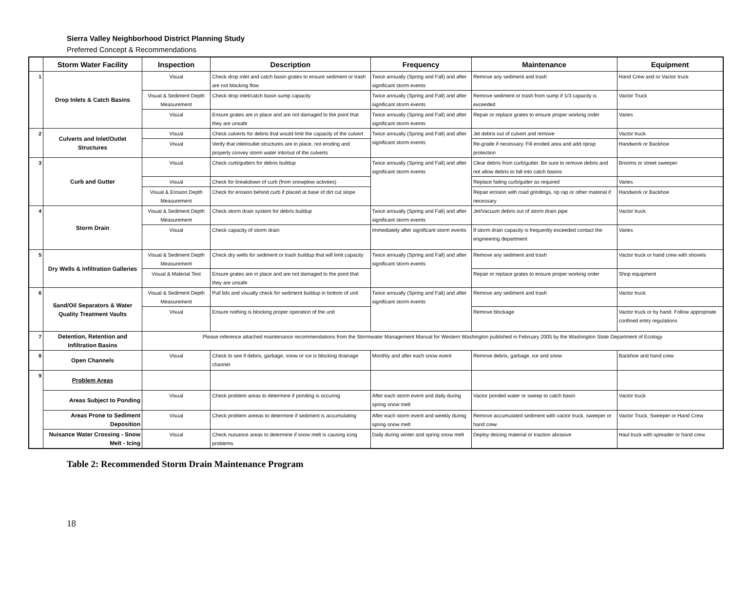Sierra Valley Neighborhood District Planning Study
Preferred Concept & Recommendations
| | Storm Water Facility | Inspection | Description | Frequency | Maintenance | Equipment |
| --- | --- | --- | --- | --- | --- | --- |
| 1 | Drop Inlets & Catch Basins | Visual | Check drop inlet and catch basin grates to ensure sediment or trash are not blocking flow | Twice annually (Spring and Fall) and after significant storm events | Remove any sediment and trash | Hand Crew and or Vactor truck |
| | | Visual & Sediment Depth Measurement | Check drop inlet/catch basin sump capacity | Twice annually (Spring and Fall) and after significant storm events | Remove sediment or trash from sump if 1/3 capacity is exceeded | Vactor Truck |
| | | Visual | Ensure grates are in place and are not damaged to the point that they are unsafe | Twice annually (Spring and Fall) and after significant storm events | Repair or replace grates to ensure proper working order | Varies |
| 2 | Culverts and Inlet/Outlet Structures | Visual | Check culverts for debris that would limit the capacity of the culvert | Twice annually (Spring and Fall) and after significant storm events | Jet debris out of culvert and remove | Vactor truck |
| | | Visual | Verify that inlet/outlet structures are in place, not eroding and properly convey storm water into/out of the culverts | | Re-grade if necessary. Fill eroded area and add riprap protection | Handwork or Backhoe |
| 3 | Curb and Gutter | Visual | Check curb/gutters for debris buildup | Twice annually (Spring and Fall) and after significant storm events | Clear debris from curb/gutter. Be sure to remove debris and not allow debris to fall into catch basins | Brooms or street sweeper |
| | | Visual | Check for breakdown of curb (from snowplow activties) | | Replace failing curb/gutter as required | Varies |
| | | Visual & Erosion Depth Measurement | Check for erosion behind curb if placed at base of dirt cut slope | | Repair erosion with road grindings, rip rap or other material if necessary | Handwork or Backhoe |
| 4 | Storm Drain | Visual & Sediment Depth Measurement | Check storm drain system for debris buildup | Twice annually (Spring and Fall) and after significant storm events | Jet/Vacuum debris out of storm drain pipe | Vactor truck |
| | | Visual | Check capacity of storm drain | Immediately after significant storm events | If storm drain capacity is frequently exceeded contact the engineering department | Varies |
| 5 | Dry Wells & Infiltration Galleries | Visual & Sediment Depth Measurement | Check dry wells for sediment or trash buildup that will limit capacity | Twice annually (Spring and Fall) and after significant storm events | Remove any sediment and trash | Vactor truck or hand crew with shovels |
| | | Visual & Material Test | Ensure grates are in place and are not damaged to the point that they are unsafe | | Repair or replace grates to ensure proper working order | Shop equipment |
| 6 | Sand/Oil Separators & Water Quality Treatment Vaults | Visual & Sediment Depth Measurement | Pull lids and visually check for sediment buildup in bottom of unit | Twice annually (Spring and Fall) and after significant storm events | Remove any sediment and trash | Vactor truck |
| | | Visual | Ensure nothing is blocking proper operation of the unit | | Remove blockage | Vactor truck or by hand. Follow appropriate confined entry regulations |
| 7 | Detention, Retention and Infiltration Basins | Please reference attached maintenance recommendations from the Stormwater Management Manual for Western Washington published in February 2005 by the Washington State Department of Ecology | | | | |
| 8 | Open Channels | Visual | Check to see if debris, garbage, snow or ice is blocking drainage channel | Monthly and after each snow event | Remove debris, garbage, ice and snow | Backhoe and hand crew |
| 9 | Problem Areas | | | | | |
| | Areas Subject to Ponding | Visual | Check problem areas to determine if ponding is occuring | After each storm event and daily during spring snow melt | Vactor ponded water or sweep to catch basin | Vactor truck |
| | Areas Prone to Sediment Deposition | Visual | Check problem areeas to determine if sediment is accumulating | After each storm event and weekly during spring snow melt | Remove accumulated sediment with vactor truck, sweeper or hand crew | Vactor Truck, Sweeper or Hand Crew |
| | Nuisance Water Crossing - Snow Melt - Icing | Visual | Check nuisance areas to determine if snow melt is causing icing problems | Daily during winter and spring snow melt | Deploy deicing material or traction abrasive | Haul truck with spreader or hand crew |
Table 2: Recommended Storm Drain Maintenance Program
18